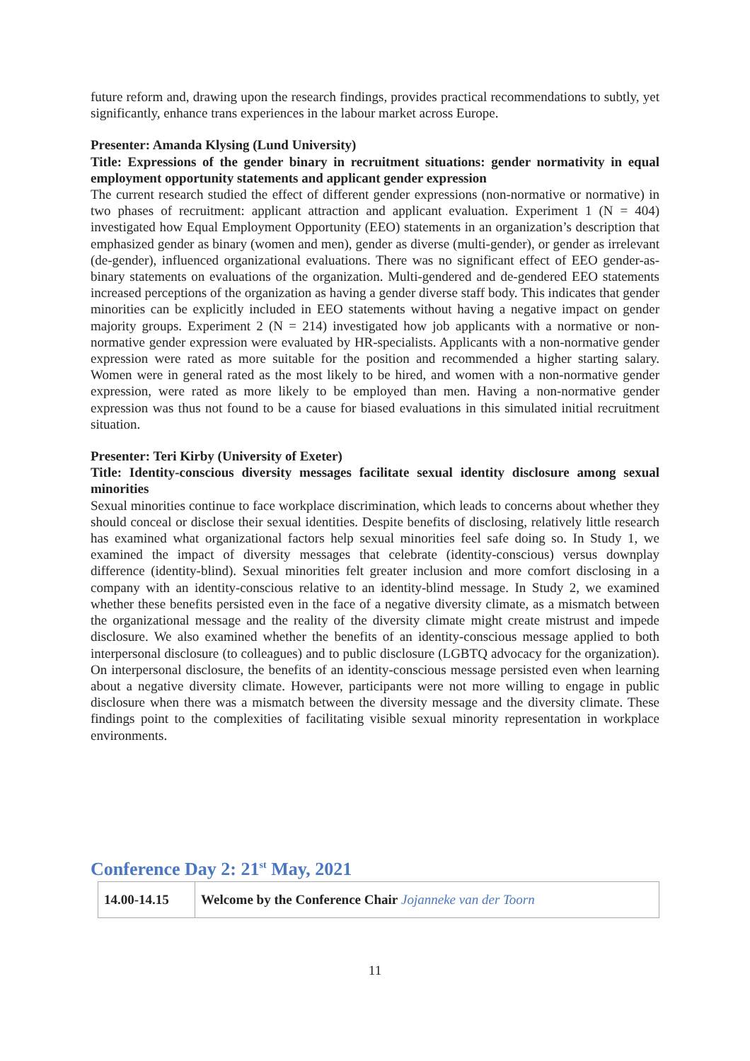future reform and, drawing upon the research findings, provides practical recommendations to subtly, yet significantly, enhance trans experiences in the labour market across Europe.
Presenter: Amanda Klysing (Lund University)
Title: Expressions of the gender binary in recruitment situations: gender normativity in equal employment opportunity statements and applicant gender expression
The current research studied the effect of different gender expressions (non-normative or normative) in two phases of recruitment: applicant attraction and applicant evaluation. Experiment 1 (N = 404) investigated how Equal Employment Opportunity (EEO) statements in an organization’s description that emphasized gender as binary (women and men), gender as diverse (multi-gender), or gender as irrelevant (de-gender), influenced organizational evaluations. There was no significant effect of EEO gender-as-binary statements on evaluations of the organization. Multi-gendered and de-gendered EEO statements increased perceptions of the organization as having a gender diverse staff body. This indicates that gender minorities can be explicitly included in EEO statements without having a negative impact on gender majority groups. Experiment 2 (N = 214) investigated how job applicants with a normative or non-normative gender expression were evaluated by HR-specialists. Applicants with a non-normative gender expression were rated as more suitable for the position and recommended a higher starting salary. Women were in general rated as the most likely to be hired, and women with a non-normative gender expression, were rated as more likely to be employed than men. Having a non-normative gender expression was thus not found to be a cause for biased evaluations in this simulated initial recruitment situation.
Presenter: Teri Kirby (University of Exeter)
Title: Identity-conscious diversity messages facilitate sexual identity disclosure among sexual minorities
Sexual minorities continue to face workplace discrimination, which leads to concerns about whether they should conceal or disclose their sexual identities. Despite benefits of disclosing, relatively little research has examined what organizational factors help sexual minorities feel safe doing so. In Study 1, we examined the impact of diversity messages that celebrate (identity-conscious) versus downplay difference (identity-blind). Sexual minorities felt greater inclusion and more comfort disclosing in a company with an identity-conscious relative to an identity-blind message. In Study 2, we examined whether these benefits persisted even in the face of a negative diversity climate, as a mismatch between the organizational message and the reality of the diversity climate might create mistrust and impede disclosure. We also examined whether the benefits of an identity-conscious message applied to both interpersonal disclosure (to colleagues) and to public disclosure (LGBTQ advocacy for the organization). On interpersonal disclosure, the benefits of an identity-conscious message persisted even when learning about a negative diversity climate. However, participants were not more willing to engage in public disclosure when there was a mismatch between the diversity message and the diversity climate. These findings point to the complexities of facilitating visible sexual minority representation in workplace environments.
Conference Day 2: 21<sup>st</sup> May, 2021
| 14.00-14.15 | Welcome by the Conference Chair Jojanneke van der Toorn |
11